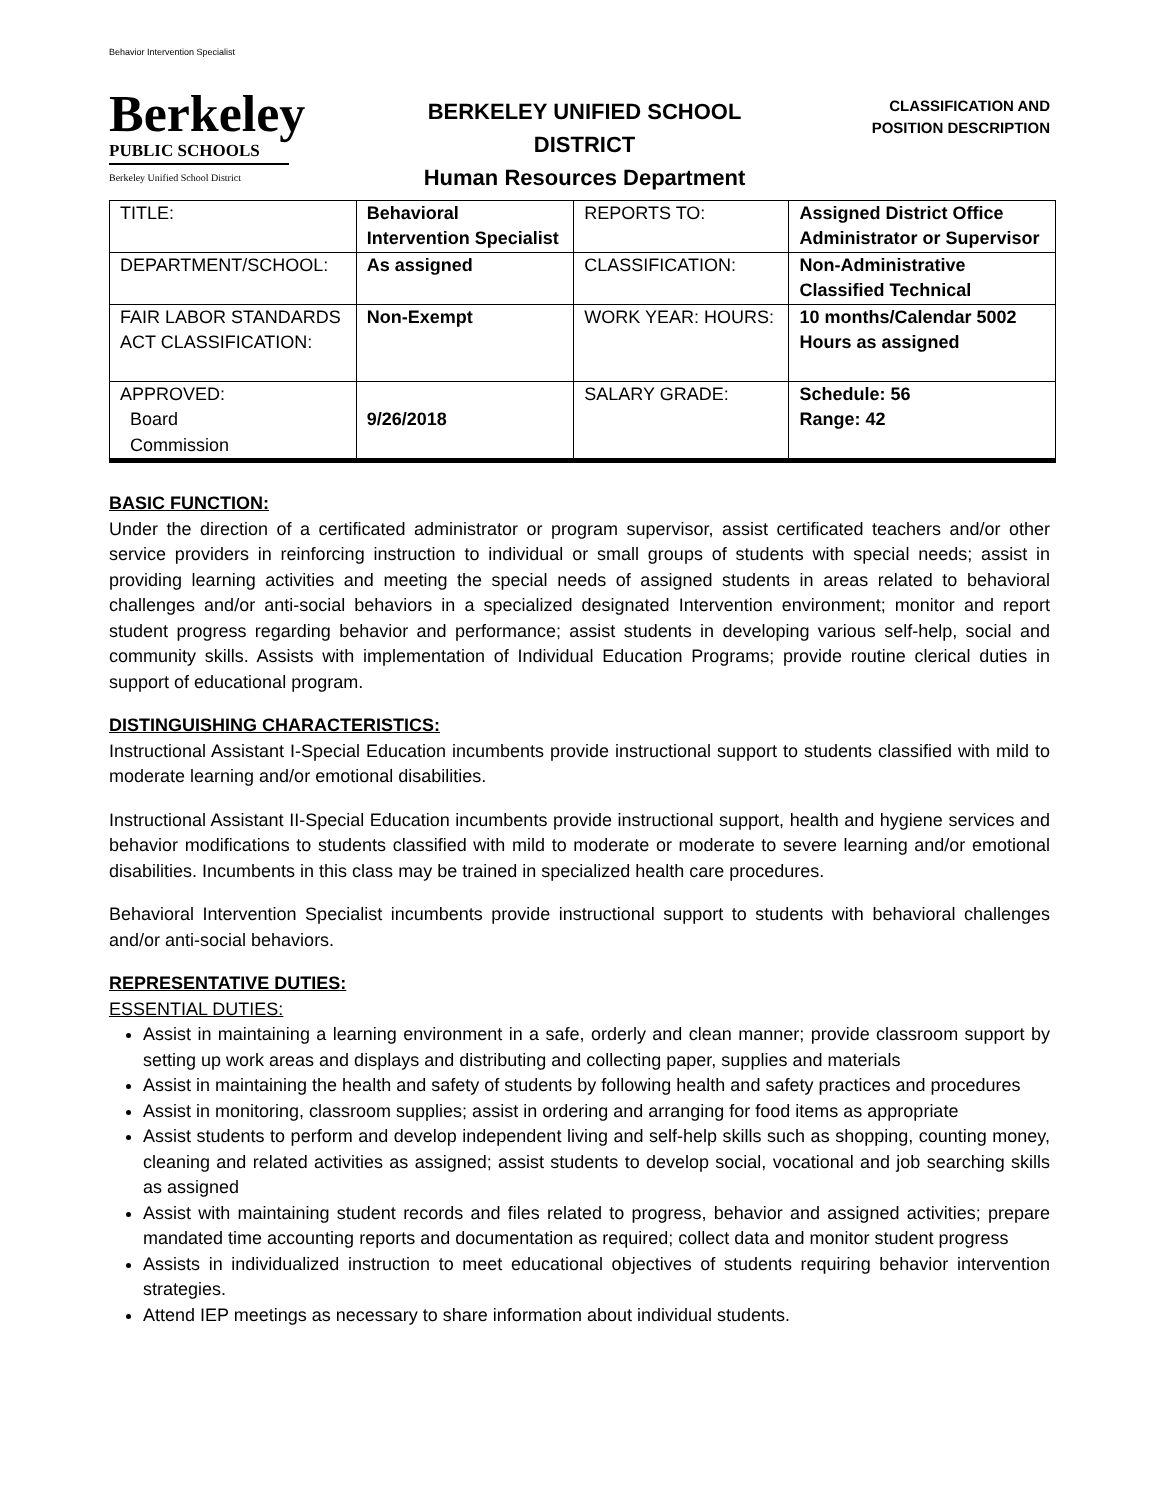Behavior Intervention Specialist
Berkeley
PUBLIC SCHOOLS
Berkeley Unified School District
BERKELEY UNIFIED SCHOOL
DISTRICT
Human Resources Department
CLASSIFICATION AND
POSITION DESCRIPTION
| TITLE: | Behavioral Intervention Specialist | REPORTS TO: | Assigned District Office Administrator or Supervisor |
| DEPARTMENT/SCHOOL: | As assigned | CLASSIFICATION: | Non-Administrative Classified Technical |
| FAIR LABOR STANDARDS ACT CLASSIFICATION: | Non-Exempt | WORK YEAR: HOURS: | 10 months/Calendar 5002 Hours as assigned |
| APPROVED: Board Commission | 9/26/2018 | SALARY GRADE: | Schedule: 56 Range: 42 |
BASIC FUNCTION:
Under the direction of a certificated administrator or program supervisor, assist certificated teachers and/or other service providers in reinforcing instruction to individual or small groups of students with special needs; assist in providing learning activities and meeting the special needs of assigned students in areas related to behavioral challenges and/or anti-social behaviors in a specialized designated Intervention environment; monitor and report student progress regarding behavior and performance; assist students in developing various self-help, social and community skills. Assists with implementation of Individual Education Programs; provide routine clerical duties in support of educational program.
DISTINGUISHING CHARACTERISTICS:
Instructional Assistant I-Special Education incumbents provide instructional support to students classified with mild to moderate learning and/or emotional disabilities.
Instructional Assistant II-Special Education incumbents provide instructional support, health and hygiene services and behavior modifications to students classified with mild to moderate or moderate to severe learning and/or emotional disabilities. Incumbents in this class may be trained in specialized health care procedures.
Behavioral Intervention Specialist incumbents provide instructional support to students with behavioral challenges and/or anti-social behaviors.
REPRESENTATIVE DUTIES:
ESSENTIAL DUTIES:
Assist in maintaining a learning environment in a safe, orderly and clean manner; provide classroom support by setting up work areas and displays and distributing and collecting paper, supplies and materials
Assist in maintaining the health and safety of students by following health and safety practices and procedures
Assist in monitoring, classroom supplies; assist in ordering and arranging for food items as appropriate
Assist students to perform and develop independent living and self-help skills such as shopping, counting money, cleaning and related activities as assigned; assist students to develop social, vocational and job searching skills as assigned
Assist with maintaining student records and files related to progress, behavior and assigned activities; prepare mandated time accounting reports and documentation as required; collect data and monitor student progress
Assists in individualized instruction to meet educational objectives of students requiring behavior intervention strategies.
Attend IEP meetings as necessary to share information about individual students.